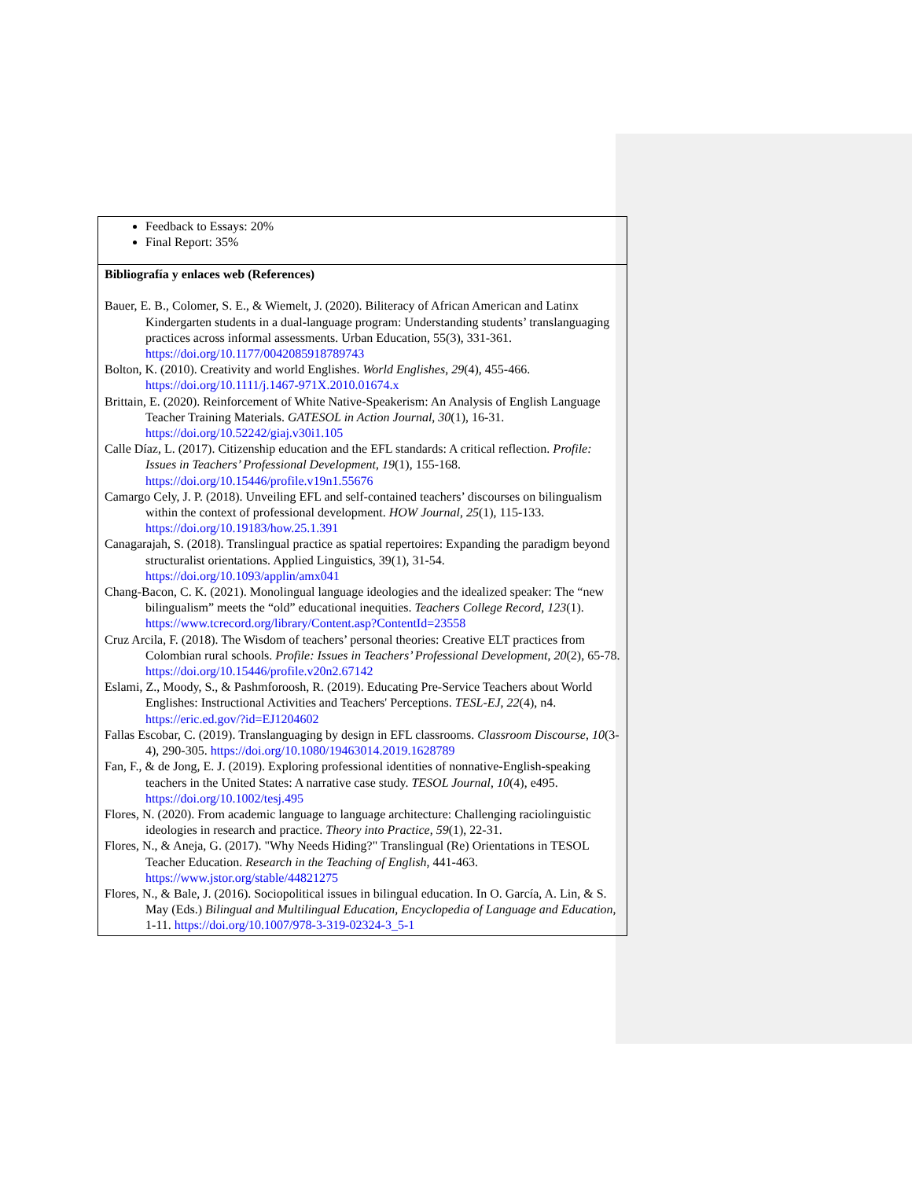| Feedback to Essays: 20% Final Report: 35% |
| Bibliografía y enlaces web (References) Bauer, E. B., Colomer, S. E., & Wiemelt, J. (2020). Biliteracy of African American and Latinx Kindergarten students in a dual-language program: Understanding students’ translanguaging practices across informal assessments. Urban Education, 55(3), 331-361. https://doi.org/10.1177/0042085918789743 Bolton, K. (2010). Creativity and world Englishes. World Englishes , 29 (4), 455-466. https://doi.org/10.1111/j.1467-971X.2010.01674.x Brittain, E. (2020). Reinforcement of White Native-Speakerism: An Analysis of English Language Teacher Training Materials. GATESOL in Action Journal , 30 (1), 16-31. https://doi.org/10.52242/giaj.v30i1.105 Calle Díaz, L. (2017). Citizenship education and the EFL standards: A critical reflection. Profile: Issues in Teachers’ Professional Development , 19 (1), 155-168. https://doi.org/10.15446/profile.v19n1.55676 Camargo Cely, J. P. (2018). Unveiling EFL and self-contained teachers’ discourses on bilingualism within the context of professional development. HOW Journal , 25 (1), 115-133. https://doi.org/10.19183/how.25.1.391 Canagarajah, S. (2018). Translingual practice as spatial repertoires: Expanding the paradigm beyond structuralist orientations. Applied Linguistics, 39(1), 31-54. https://doi.org/10.1093/applin/amx041 Chang-Bacon, C. K. (2021). Monolingual language ideologies and the idealized speaker: The “new bilingualism” meets the “old” educational inequities. Teachers College Record , 123 (1). https://www.tcrecord.org/library/Content.asp?ContentId=23558 Cruz Arcila, F. (2018). The Wisdom of teachers’ personal theories: Creative ELT practices from Colombian rural schools. Profile: Issues in Teachers’ Professional Development , 20 (2), 65-78. https://doi.org/10.15446/profile.v20n2.67142 Eslami, Z., Moody, S., & Pashmforoosh, R. (2019). Educating Pre-Service Teachers about World Englishes: Instructional Activities and Teachers' Perceptions. TESL-EJ , 22 (4), n4. https://eric.ed.gov/?id=EJ1204602 Fallas Escobar, C. (2019). Translanguaging by design in EFL classrooms. Classroom Discourse , 10 (3-4), 290-305. https://doi.org/10.1080/19463014.2019.1628789 Fan, F., & de Jong, E. J. (2019). Exploring professional identities of nonnative-English-speaking teachers in the United States: A narrative case study. TESOL Journal , 10 (4), e495. https://doi.org/10.1002/tesj.495 Flores, N. (2020). From academic language to language architecture: Challenging raciolinguistic ideologies in research and practice. Theory into Practice , 59 (1), 22-31. Flores, N., & Aneja, G. (2017). "Why Needs Hiding?" Translingual (Re) Orientations in TESOL Teacher Education. Research in the Teaching of English , 441-463. https://www.jstor.org/stable/44821275 Flores, N., & Bale, J. (2016). Sociopolitical issues in bilingual education. In O. García, A. Lin, & S. May (Eds.) Bilingual and Multilingual Education, Encyclopedia of Language and Education , 1-11. https://doi.org/10.1007/978-3-319-02324-3_5-1 |